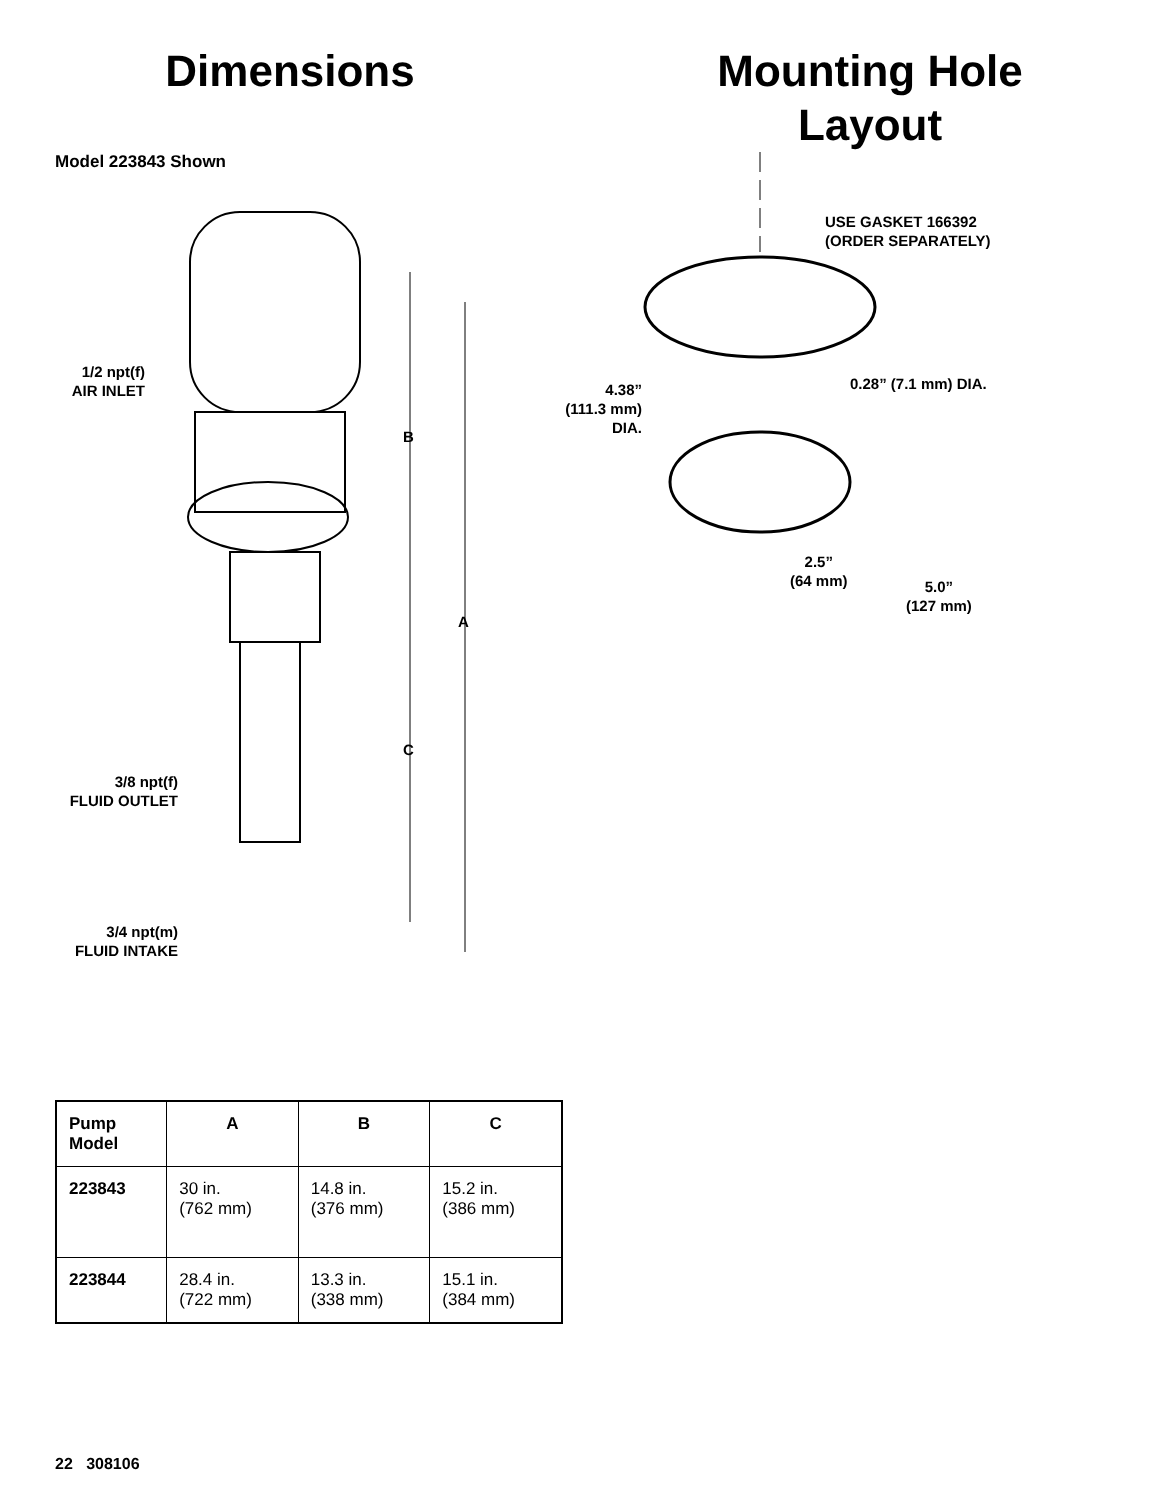Dimensions
Model 223843 Shown
1/2 npt(f)
AIR INLET
B
A
C
3/8 npt(f)
FLUID OUTLET
3/4 npt(m)
FLUID INTAKE
Mounting Hole
Layout
USE GASKET 166392
(ORDER SEPARATELY)
0.28” (7.1 mm) DIA.
4.38”
(111.3 mm)
DIA.
2.5”
(64 mm)
5.0”
(127 mm)
| Pump Model | A | B | C |
| --- | --- | --- | --- |
| 223843 | 30 in. (762 mm) | 14.8 in. (376 mm) | 15.2 in. (386 mm) |
| 223844 | 28.4 in. (722 mm) | 13.3 in. (338 mm) | 15.1 in. (384 mm) |
22 308106